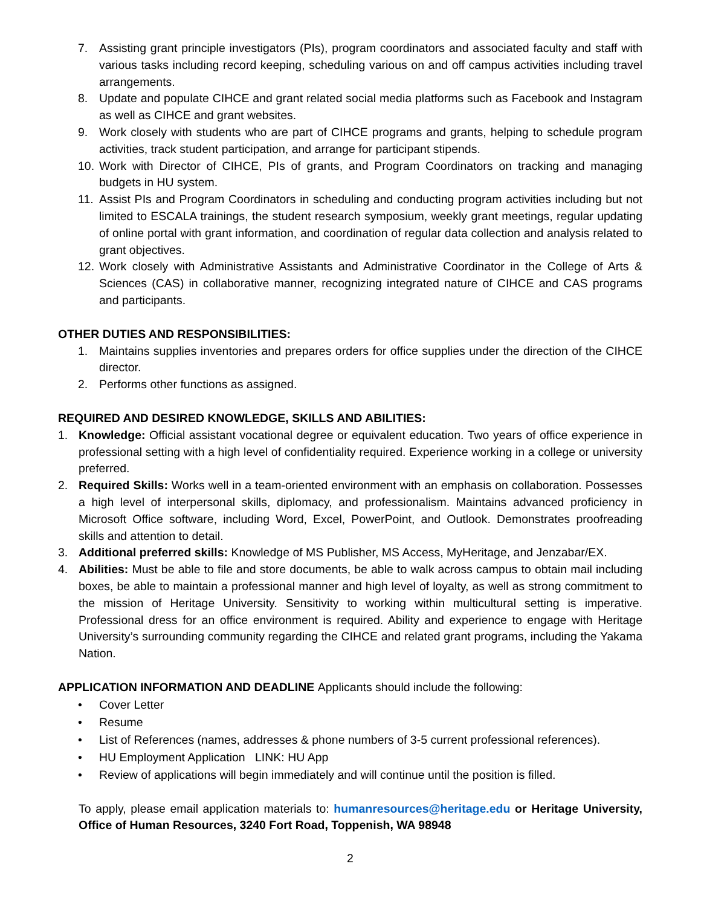7. Assisting grant principle investigators (PIs), program coordinators and associated faculty and staff with various tasks including record keeping, scheduling various on and off campus activities including travel arrangements.
8. Update and populate CIHCE and grant related social media platforms such as Facebook and Instagram as well as CIHCE and grant websites.
9. Work closely with students who are part of CIHCE programs and grants, helping to schedule program activities, track student participation, and arrange for participant stipends.
10. Work with Director of CIHCE, PIs of grants, and Program Coordinators on tracking and managing budgets in HU system.
11. Assist PIs and Program Coordinators in scheduling and conducting program activities including but not limited to ESCALA trainings, the student research symposium, weekly grant meetings, regular updating of online portal with grant information, and coordination of regular data collection and analysis related to grant objectives.
12. Work closely with Administrative Assistants and Administrative Coordinator in the College of Arts & Sciences (CAS) in collaborative manner, recognizing integrated nature of CIHCE and CAS programs and participants.
OTHER DUTIES AND RESPONSIBILITIES:
1. Maintains supplies inventories and prepares orders for office supplies under the direction of the CIHCE director.
2. Performs other functions as assigned.
REQUIRED AND DESIRED KNOWLEDGE, SKILLS AND ABILITIES:
1. Knowledge: Official assistant vocational degree or equivalent education. Two years of office experience in professional setting with a high level of confidentiality required. Experience working in a college or university preferred.
2. Required Skills: Works well in a team-oriented environment with an emphasis on collaboration. Possesses a high level of interpersonal skills, diplomacy, and professionalism. Maintains advanced proficiency in Microsoft Office software, including Word, Excel, PowerPoint, and Outlook. Demonstrates proofreading skills and attention to detail.
3. Additional preferred skills: Knowledge of MS Publisher, MS Access, MyHeritage, and Jenzabar/EX.
4. Abilities: Must be able to file and store documents, be able to walk across campus to obtain mail including boxes, be able to maintain a professional manner and high level of loyalty, as well as strong commitment to the mission of Heritage University. Sensitivity to working within multicultural setting is imperative. Professional dress for an office environment is required. Ability and experience to engage with Heritage University’s surrounding community regarding the CIHCE and related grant programs, including the Yakama Nation.
APPLICATION INFORMATION AND DEADLINE Applicants should include the following:
• Cover Letter
• Resume
• List of References (names, addresses & phone numbers of 3-5 current professional references).
• HU Employment Application LINK: HU App
• Review of applications will begin immediately and will continue until the position is filled.
To apply, please email application materials to: humanresources@heritage.edu or Heritage University, Office of Human Resources, 3240 Fort Road, Toppenish, WA 98948
2